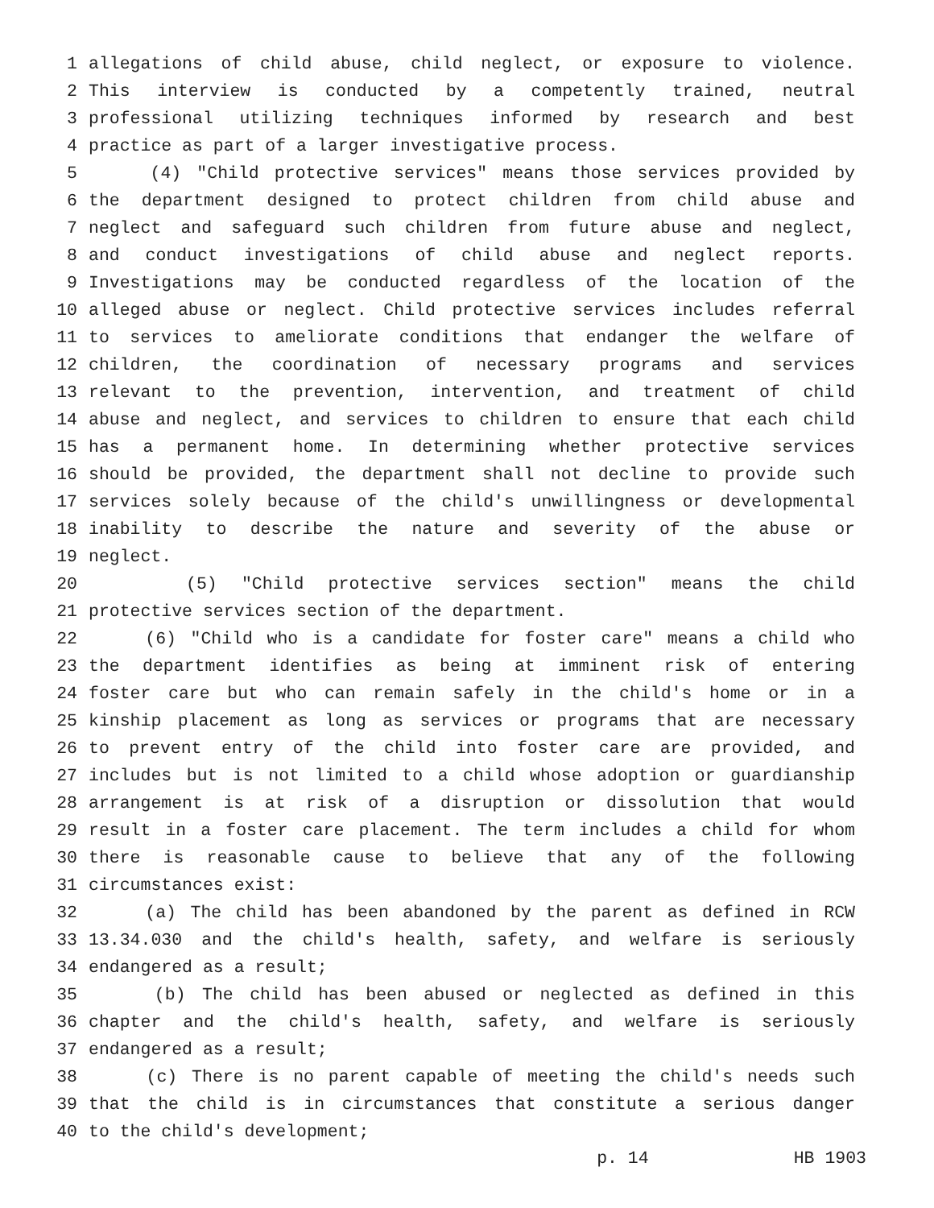1 allegations of child abuse, child neglect, or exposure to violence.
2 This interview is conducted by a competently trained, neutral
3 professional utilizing techniques informed by research and best
4 practice as part of a larger investigative process.
5 (4) "Child protective services" means those services provided by
6 the department designed to protect children from child abuse and
7 neglect and safeguard such children from future abuse and neglect,
8 and conduct investigations of child abuse and neglect reports.
9 Investigations may be conducted regardless of the location of the
10 alleged abuse or neglect. Child protective services includes referral
11 to services to ameliorate conditions that endanger the welfare of
12 children, the coordination of necessary programs and services
13 relevant to the prevention, intervention, and treatment of child
14 abuse and neglect, and services to children to ensure that each child
15 has a permanent home. In determining whether protective services
16 should be provided, the department shall not decline to provide such
17 services solely because of the child's unwillingness or developmental
18 inability to describe the nature and severity of the abuse or
19 neglect.
20 (5) "Child protective services section" means the child
21 protective services section of the department.
22 (6) "Child who is a candidate for foster care" means a child who
23 the department identifies as being at imminent risk of entering
24 foster care but who can remain safely in the child's home or in a
25 kinship placement as long as services or programs that are necessary
26 to prevent entry of the child into foster care are provided, and
27 includes but is not limited to a child whose adoption or guardianship
28 arrangement is at risk of a disruption or dissolution that would
29 result in a foster care placement. The term includes a child for whom
30 there is reasonable cause to believe that any of the following
31 circumstances exist:
32 (a) The child has been abandoned by the parent as defined in RCW
33 13.34.030 and the child's health, safety, and welfare is seriously
34 endangered as a result;
35 (b) The child has been abused or neglected as defined in this
36 chapter and the child's health, safety, and welfare is seriously
37 endangered as a result;
38 (c) There is no parent capable of meeting the child's needs such
39 that the child is in circumstances that constitute a serious danger
40 to the child's development;
p. 14 HB 1903